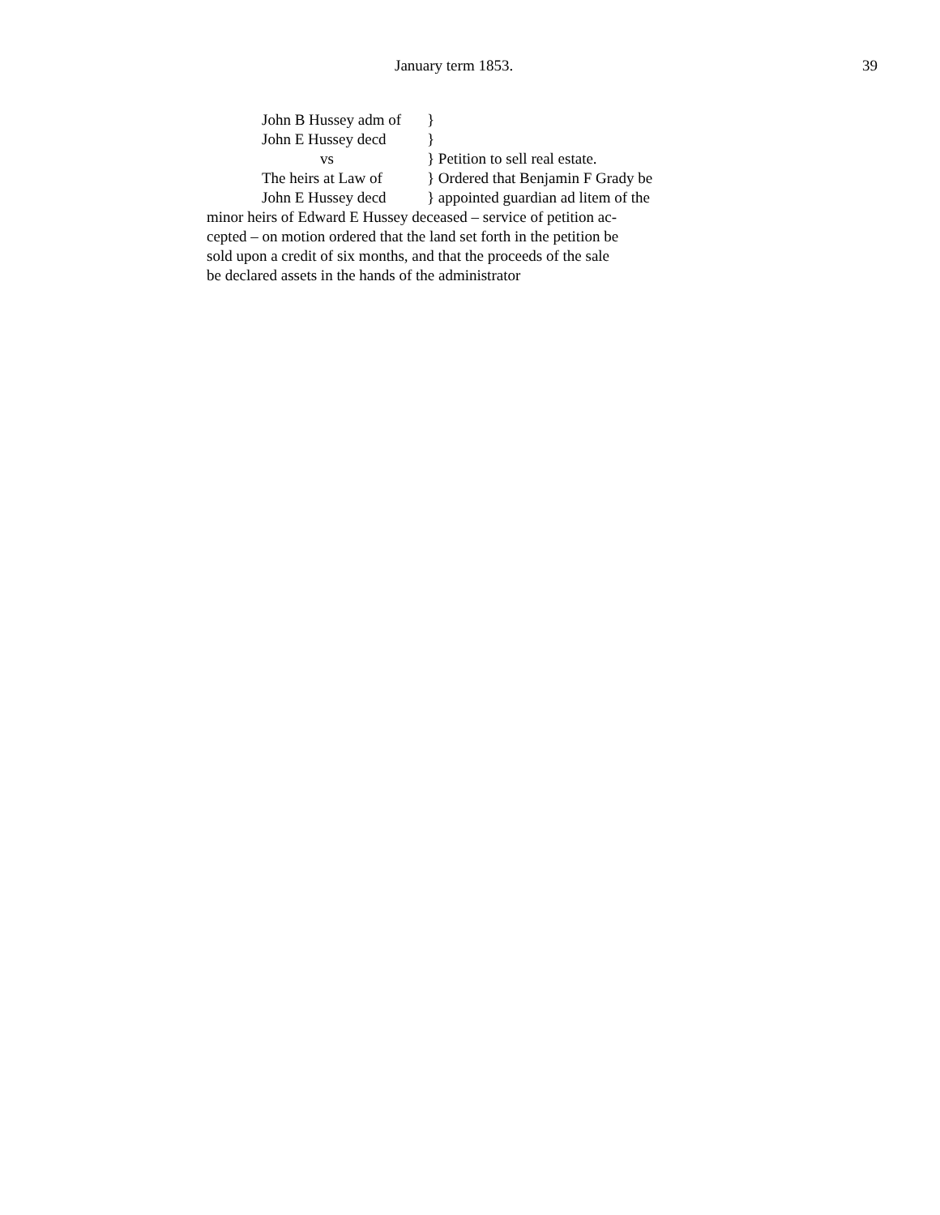January term 1853. 39
John B Hussey adm of }
John E Hussey decd }
vs } Petition to sell real estate.
The heirs at Law of } Ordered that Benjamin F Grady be
John E Hussey decd } appointed guardian ad litem of the
minor heirs of Edward E Hussey deceased – service of petition ac-
cepted – on motion ordered that the land set forth in the petition be
sold upon a credit of six months, and that the proceeds of the sale
be declared assets in the hands of the administrator